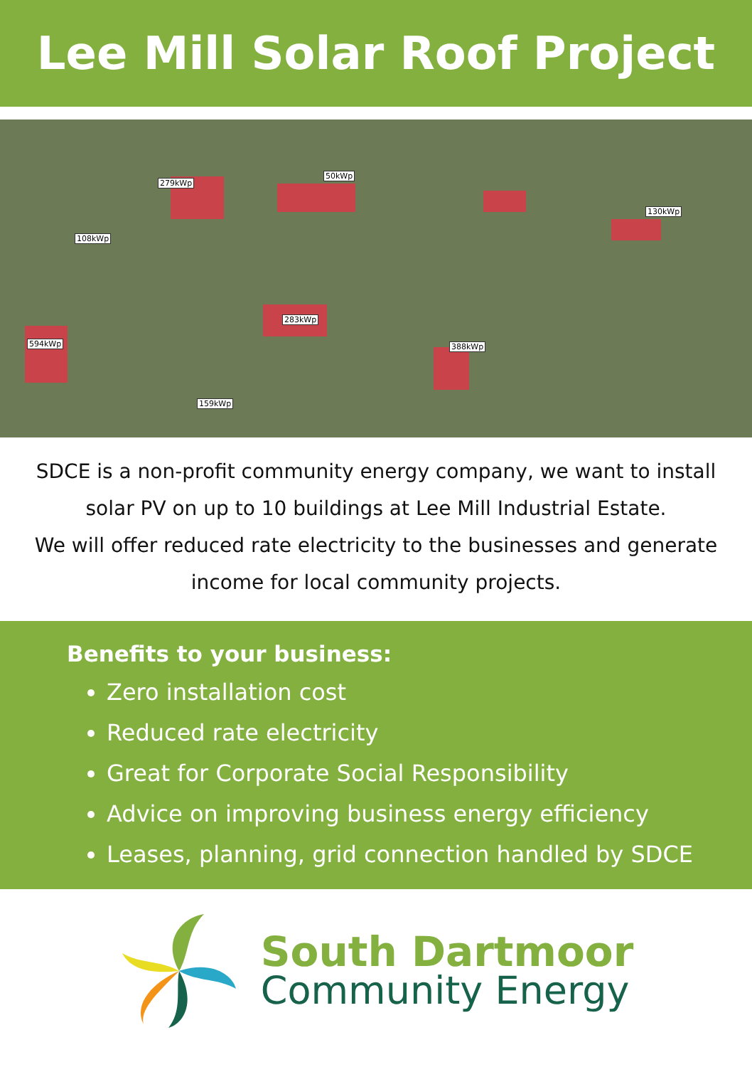Lee Mill Solar Roof Project
279kWp
50kWp
108kWp
594kWp
283kWp
388kWp
130kWp
159kWp
SDCE is a non-profit community energy company, we want to install solar PV on up to 10 buildings at Lee Mill Industrial Estate.
We will offer reduced rate electricity to the businesses and generate income for local community projects.
Benefits to your business:
Zero installation cost
Reduced rate electricity
Great for Corporate Social Responsibility
Advice on improving business energy efficiency
Leases, planning, grid connection handled by SDCE
South Dartmoor
Community Energy